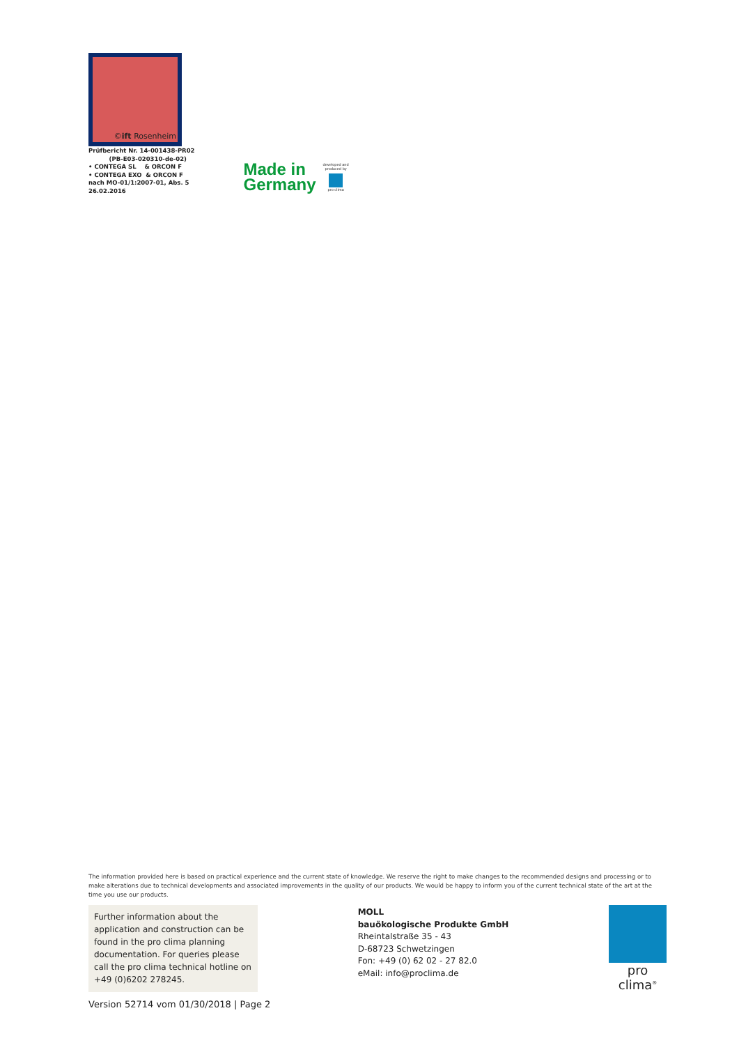© ift Rosenheim
Prüfbericht Nr. 14-001438-PR02
(PB-E03-020310-de-02)
• CONTEGA SL & ORCON F
• CONTEGA EXO & ORCON F
nach MO-01/1:2007-01, Abs. 5
26.02.2016
Made in
Germany
developed and
produced by
pro clima
The information provided here is based on practical experience and the current state of knowledge. We reserve the right to make changes to the recommended designs and processing or to make alterations due to technical developments and associated improvements in the quality of our products. We would be happy to inform you of the current technical state of the art at the time you use our products.
Further information about the application and construction can be found in the pro clima planning documentation. For queries please call the pro clima technical hotline on +49 (0)6202 278245.
MOLL
bauökologische Produkte GmbH
Rheintalstraße 35 - 43
D-68723 Schwetzingen
Fon: +49 (0) 62 02 - 27 82.0
eMail: info@proclima.de
pro clima<sup>®</sup>
Version 52714 vom 01/30/2018 | Page 2